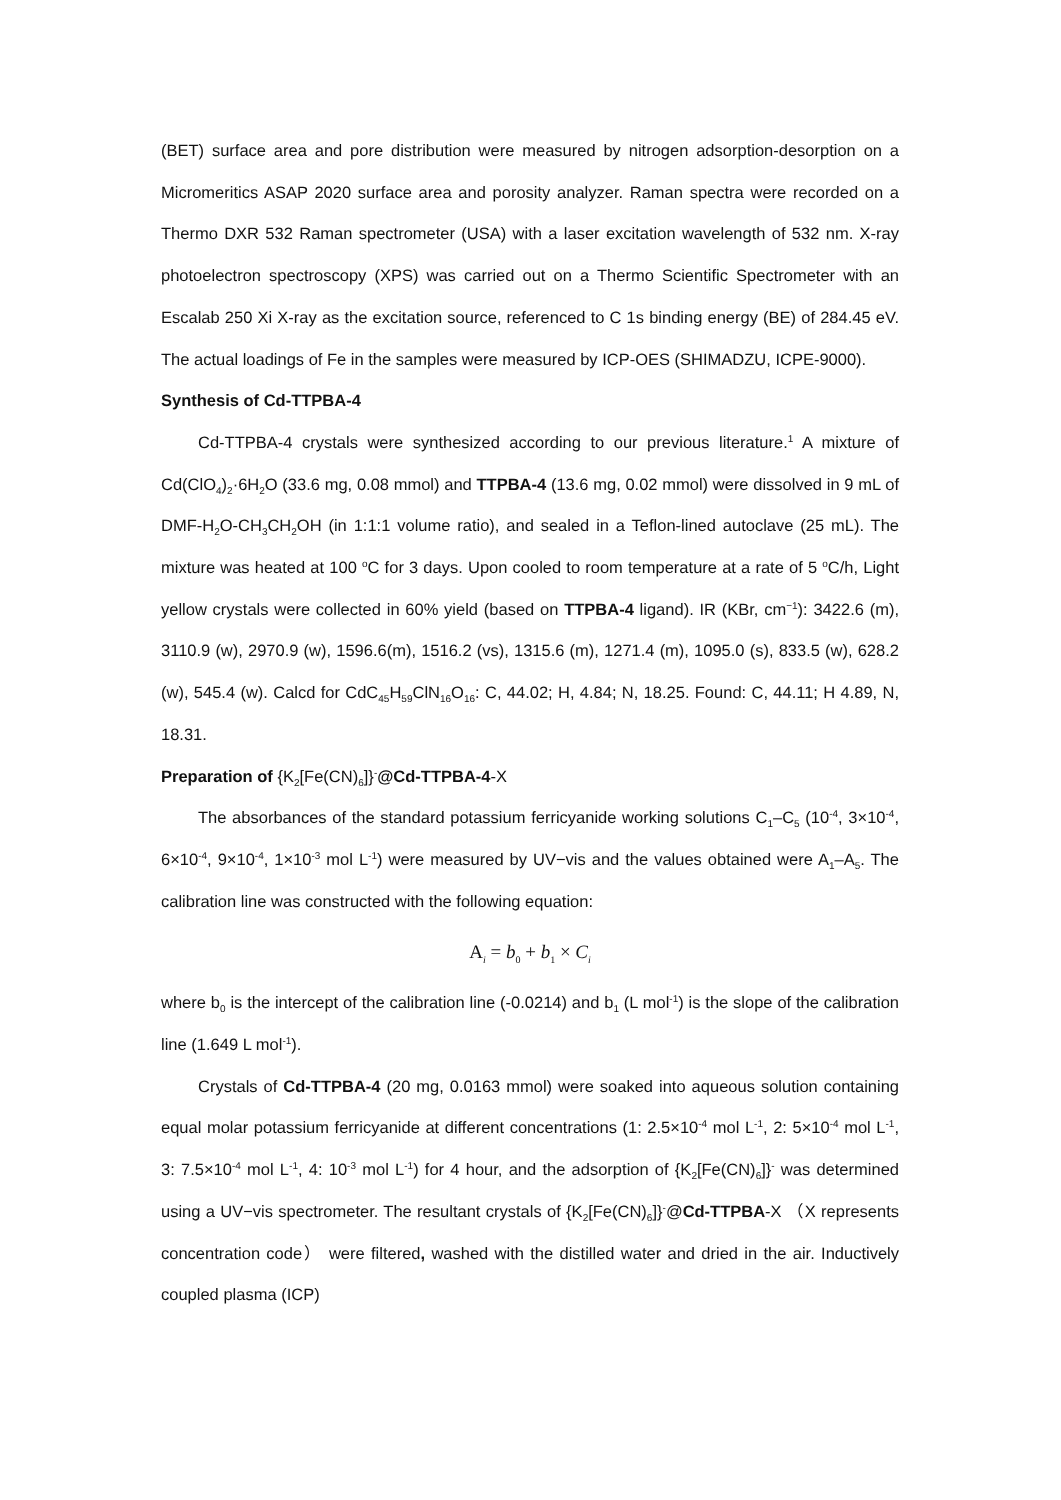(BET) surface area and pore distribution were measured by nitrogen adsorption-desorption on a Micromeritics ASAP 2020 surface area and porosity analyzer. Raman spectra were recorded on a Thermo DXR 532 Raman spectrometer (USA) with a laser excitation wavelength of 532 nm. X-ray photoelectron spectroscopy (XPS) was carried out on a Thermo Scientific Spectrometer with an Escalab 250 Xi X-ray as the excitation source, referenced to C 1s binding energy (BE) of 284.45 eV. The actual loadings of Fe in the samples were measured by ICP-OES (SHIMADZU, ICPE-9000).
Synthesis of Cd-TTPBA-4
Cd-TTPBA-4 crystals were synthesized according to our previous literature.<sup>1</sup> A mixture of Cd(ClO<sub>4</sub>)<sub>2</sub>·6H<sub>2</sub>O (33.6 mg, 0.08 mmol) and TTPBA-4 (13.6 mg, 0.02 mmol) were dissolved in 9 mL of DMF-H<sub>2</sub>O-CH<sub>3</sub>CH<sub>2</sub>OH (in 1:1:1 volume ratio), and sealed in a Teflon-lined autoclave (25 mL). The mixture was heated at 100 <sup>o</sup>C for 3 days. Upon cooled to room temperature at a rate of 5 <sup>o</sup>C/h, Light yellow crystals were collected in 60% yield (based on TTPBA-4 ligand). IR (KBr, cm<sup>−1</sup>): 3422.6 (m), 3110.9 (w), 2970.9 (w), 1596.6(m), 1516.2 (vs), 1315.6 (m), 1271.4 (m), 1095.0 (s), 833.5 (w), 628.2 (w), 545.4 (w). Calcd for CdC<sub>45</sub>H<sub>59</sub>ClN<sub>16</sub>O<sub>16</sub>: C, 44.02; H, 4.84; N, 18.25. Found: C, 44.11; H 4.89, N, 18.31.
Preparation of {K<sub>2</sub>[Fe(CN)<sub>6</sub>]}<sup>-</sup>@Cd-TTPBA-4-X
The absorbances of the standard potassium ferricyanide working solutions C<sub>1</sub>–C<sub>5</sub> (10<sup>-4</sup>, 3×10<sup>-4</sup>, 6×10<sup>-4</sup>, 9×10<sup>-4</sup>, 1×10<sup>-3</sup> mol L<sup>-1</sup>) were measured by UV−vis and the values obtained were A<sub>1</sub>–A<sub>5</sub>. The calibration line was constructed with the following equation:
A<sub>i</sub> = b<sub>0</sub> + b<sub>1</sub> × C<sub>i</sub>
where b<sub>0</sub> is the intercept of the calibration line (-0.0214) and b<sub>1</sub> (L mol<sup>-1</sup>) is the slope of the calibration line (1.649 L mol<sup>-1</sup>).
Crystals of Cd-TTPBA-4 (20 mg, 0.0163 mmol) were soaked into aqueous solution containing equal molar potassium ferricyanide at different concentrations (1: 2.5×10<sup>-4</sup> mol L<sup>-1</sup>, 2: 5×10<sup>-4</sup> mol L<sup>-1</sup>, 3: 7.5×10<sup>-4</sup> mol L<sup>-1</sup>, 4: 10<sup>-3</sup> mol L<sup>-1</sup>) for 4 hour, and the adsorption of {K<sub>2</sub>[Fe(CN)<sub>6</sub>]}<sup>-</sup> was determined using a UV−vis spectrometer. The resultant crystals of {K<sub>2</sub>[Fe(CN)<sub>6</sub>]}<sup>-</sup>@Cd-TTPBA-X （X represents concentration code） were filtered, washed with the distilled water and dried in the air. Inductively coupled plasma (ICP)